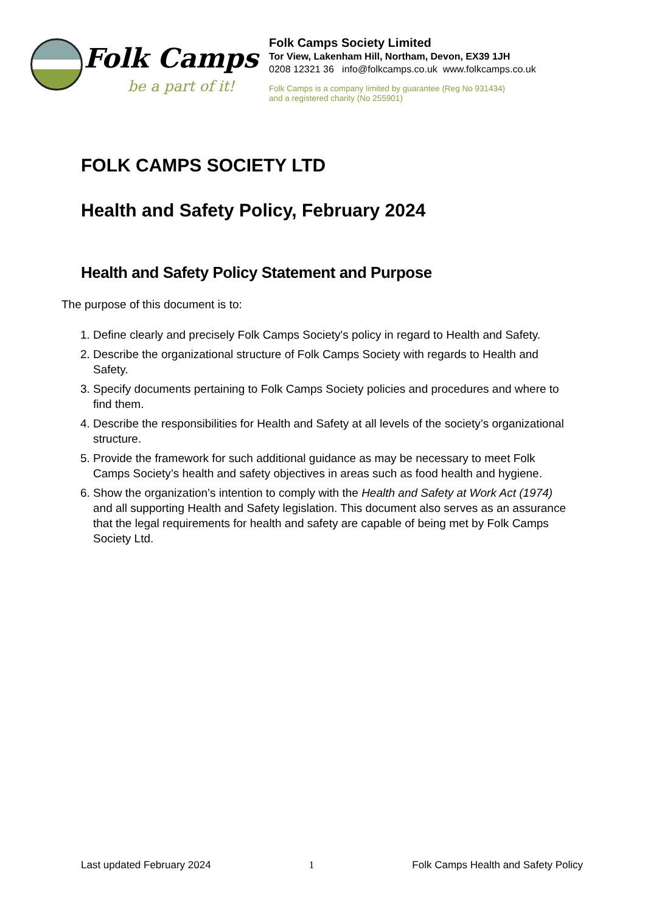Folk Camps
be a part of it!
Folk Camps Society Limited
Tor View, Lakenham Hill, Northam, Devon, EX39 1JH
0208 12321 36 info@folkcamps.co.uk www.folkcamps.co.uk
Folk Camps is a company limited by guarantee (Reg No 931434)
and a registered charity (No 255901)
FOLK CAMPS SOCIETY LTD
Health and Safety Policy, February 2024
Health and Safety Policy Statement and Purpose
The purpose of this document is to:
1. Define clearly and precisely Folk Camps Society's policy in regard to Health and Safety.
2. Describe the organizational structure of Folk Camps Society with regards to Health and Safety.
3. Specify documents pertaining to Folk Camps Society policies and procedures and where to find them.
4. Describe the responsibilities for Health and Safety at all levels of the society’s organizational structure.
5. Provide the framework for such additional guidance as may be necessary to meet Folk Camps Society’s health and safety objectives in areas such as food health and hygiene.
6. Show the organization’s intention to comply with the Health and Safety at Work Act (1974) and all supporting Health and Safety legislation. This document also serves as an assurance that the legal requirements for health and safety are capable of being met by Folk Camps Society Ltd.
Last updated February 2024 1 Folk Camps Health and Safety Policy